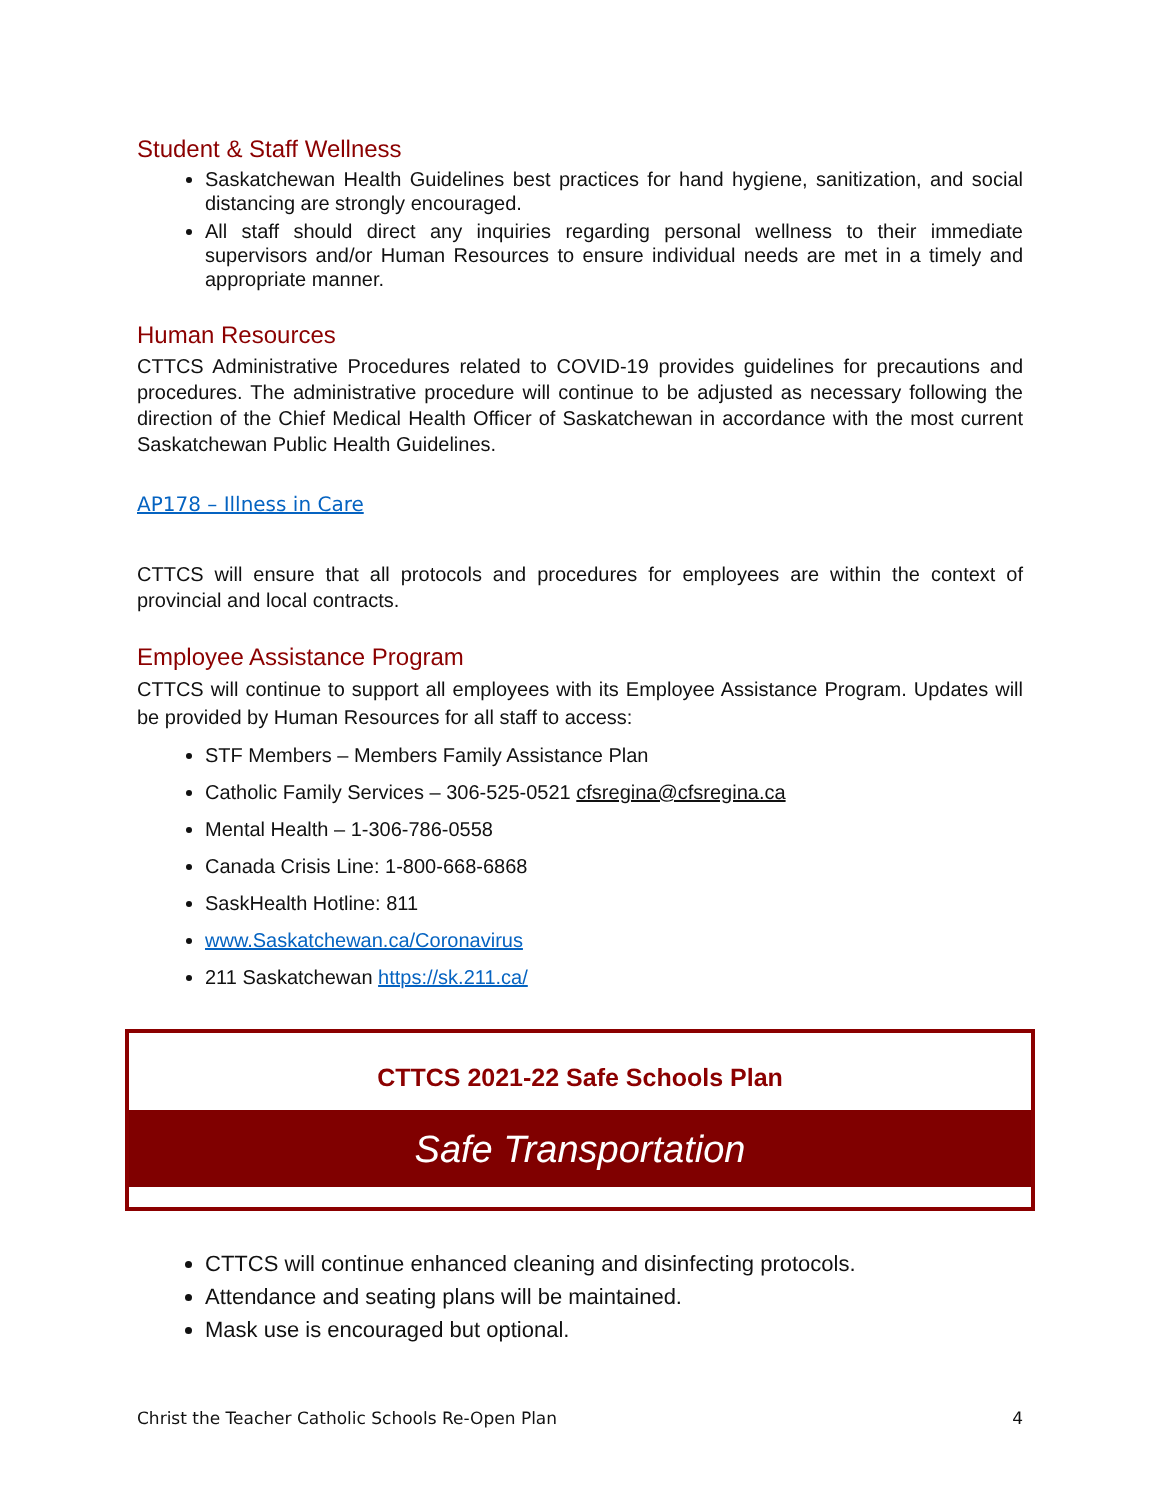Student & Staff Wellness
Saskatchewan Health Guidelines best practices for hand hygiene, sanitization, and social distancing are strongly encouraged.
All staff should direct any inquiries regarding personal wellness to their immediate supervisors and/or Human Resources to ensure individual needs are met in a timely and appropriate manner.
Human Resources
CTTCS Administrative Procedures related to COVID-19 provides guidelines for precautions and procedures. The administrative procedure will continue to be adjusted as necessary following the direction of the Chief Medical Health Officer of Saskatchewan in accordance with the most current Saskatchewan Public Health Guidelines.
AP178 – Illness in Care
CTTCS will ensure that all protocols and procedures for employees are within the context of provincial and local contracts.
Employee Assistance Program
CTTCS will continue to support all employees with its Employee Assistance Program. Updates will be provided by Human Resources for all staff to access:
STF Members – Members Family Assistance Plan
Catholic Family Services – 306-525-0521 cfsregina@cfsregina.ca
Mental Health – 1-306-786-0558
Canada Crisis Line: 1-800-668-6868
SaskHealth Hotline: 811
www.Saskatchewan.ca/Coronavirus
211 Saskatchewan https://sk.211.ca/
CTTCS 2021-22 Safe Schools Plan
Safe Transportation
CTTCS will continue enhanced cleaning and disinfecting protocols.
Attendance and seating plans will be maintained.
Mask use is encouraged but optional.
Christ the Teacher Catholic Schools Re-Open Plan 4